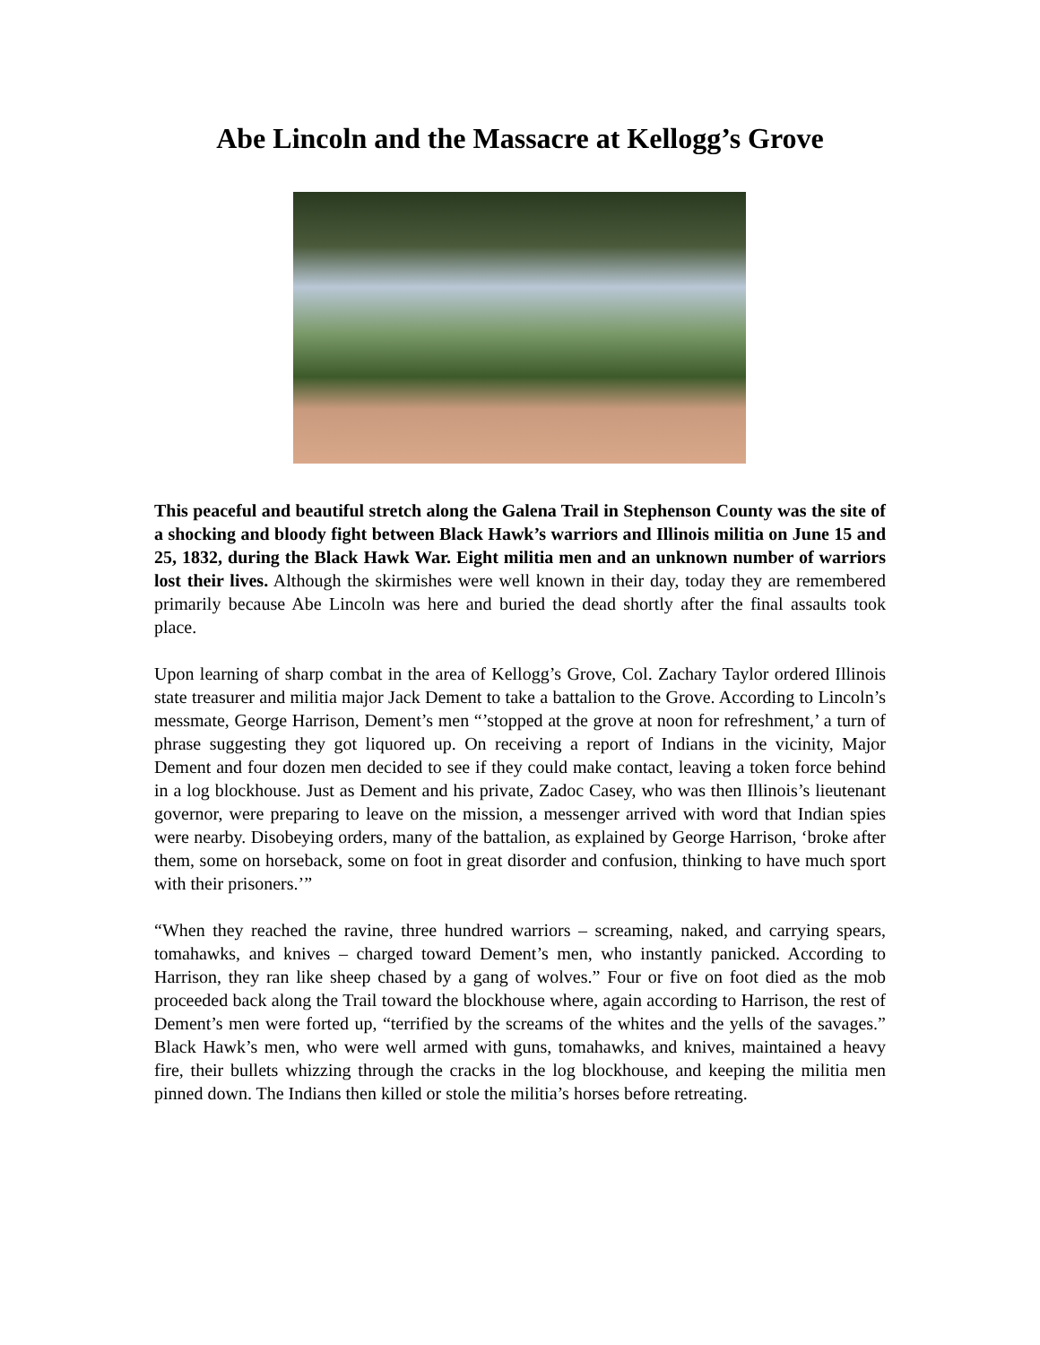Abe Lincoln and the Massacre at Kellogg’s Grove
This peaceful and beautiful stretch along the Galena Trail in Stephenson County was the site of a shocking and bloody fight between Black Hawk’s warriors and Illinois militia on June 15 and 25, 1832, during the Black Hawk War. Eight militia men and an unknown number of warriors lost their lives. Although the skirmishes were well known in their day, today they are remembered primarily because Abe Lincoln was here and buried the dead shortly after the final assaults took place.
Upon learning of sharp combat in the area of Kellogg’s Grove, Col. Zachary Taylor ordered Illinois state treasurer and militia major Jack Dement to take a battalion to the Grove. According to Lincoln’s messmate, George Harrison, Dement’s men “’stopped at the grove at noon for refreshment,’ a turn of phrase suggesting they got liquored up. On receiving a report of Indians in the vicinity, Major Dement and four dozen men decided to see if they could make contact, leaving a token force behind in a log blockhouse. Just as Dement and his private, Zadoc Casey, who was then Illinois’s lieutenant governor, were preparing to leave on the mission, a messenger arrived with word that Indian spies were nearby. Disobeying orders, many of the battalion, as explained by George Harrison, ‘broke after them, some on horseback, some on foot in great disorder and confusion, thinking to have much sport with their prisoners.’”
“When they reached the ravine, three hundred warriors – screaming, naked, and carrying spears, tomahawks, and knives – charged toward Dement’s men, who instantly panicked. According to Harrison, they ran like sheep chased by a gang of wolves.” Four or five on foot died as the mob proceeded back along the Trail toward the blockhouse where, again according to Harrison, the rest of Dement’s men were forted up, “terrified by the screams of the whites and the yells of the savages.” Black Hawk’s men, who were well armed with guns, tomahawks, and knives, maintained a heavy fire, their bullets whizzing through the cracks in the log blockhouse, and keeping the militia men pinned down. The Indians then killed or stole the militia’s horses before retreating.